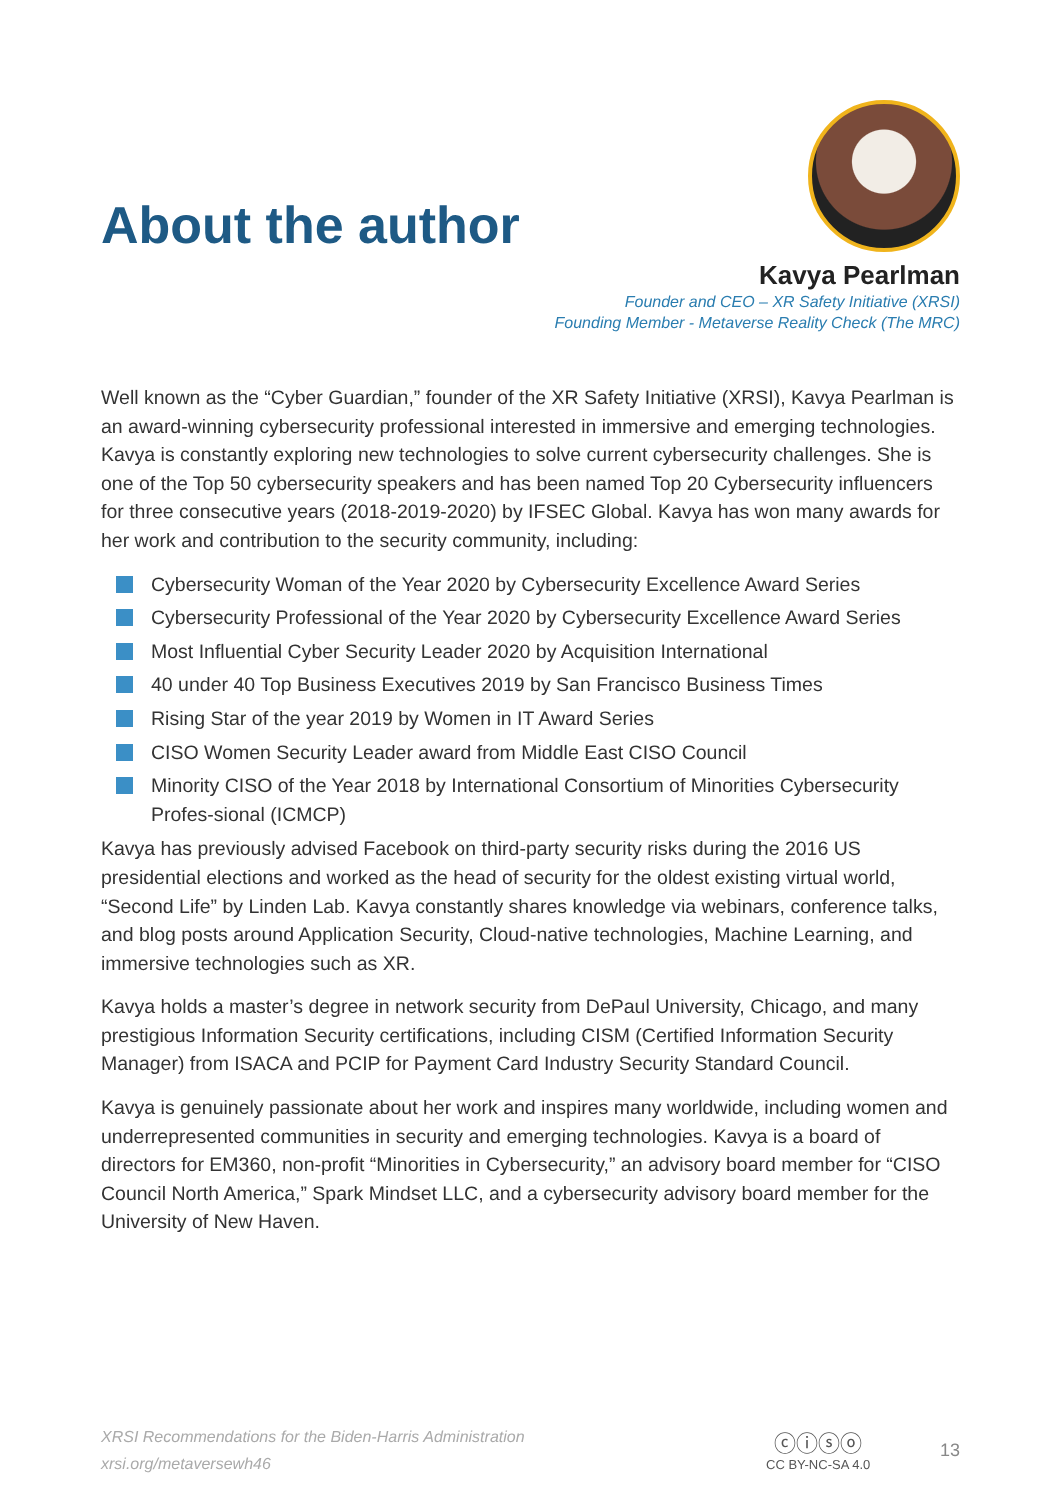About the author
Kavya Pearlman
Founder and CEO – XR Safety Initiative (XRSI)
Founding Member - Metaverse Reality Check (The MRC)
Well known as the “Cyber Guardian,” founder of the XR Safety Initiative (XRSI), Kavya Pearlman is an award-winning cybersecurity professional interested in immersive and emerging technologies. Kavya is constantly exploring new technologies to solve current cybersecurity challenges. She is one of the Top 50 cybersecurity speakers and has been named Top 20 Cybersecurity influencers for three consecutive years (2018-2019-2020) by IFSEC Global. Kavya has won many awards for her work and contribution to the security community, including:
Cybersecurity Woman of the Year 2020 by Cybersecurity Excellence Award Series
Cybersecurity Professional of the Year 2020 by Cybersecurity Excellence Award Series
Most Influential Cyber Security Leader 2020 by Acquisition International
40 under 40 Top Business Executives 2019 by San Francisco Business Times
Rising Star of the year 2019 by Women in IT Award Series
CISO Women Security Leader award from Middle East CISO Council
Minority CISO of the Year 2018 by International Consortium of Minorities Cybersecurity Profes-sional (ICMCP)
Kavya has previously advised Facebook on third-party security risks during the 2016 US presidential elections and worked as the head of security for the oldest existing virtual world, “Second Life” by Linden Lab. Kavya constantly shares knowledge via webinars, conference talks, and blog posts around Application Security, Cloud-native technologies, Machine Learning, and immersive technologies such as XR.
Kavya holds a master’s degree in network security from DePaul University, Chicago, and many prestigious Information Security certifications, including CISM (Certified Information Security Manager) from ISACA and PCIP for Payment Card Industry Security Standard Council.
Kavya is genuinely passionate about her work and inspires many worldwide, including women and underrepresented communities in security and emerging technologies. Kavya is a board of directors for EM360, non-profit “Minorities in Cybersecurity,” an advisory board member for “CISO Council North America,” Spark Mindset LLC, and a cybersecurity advisory board member for the University of New Haven.
XRSI Recommendations for the Biden-Harris Administration
xrsi.org/metaversewh46
ⓒⓘⓢⓞ
CC BY-NC-SA 4.0
13